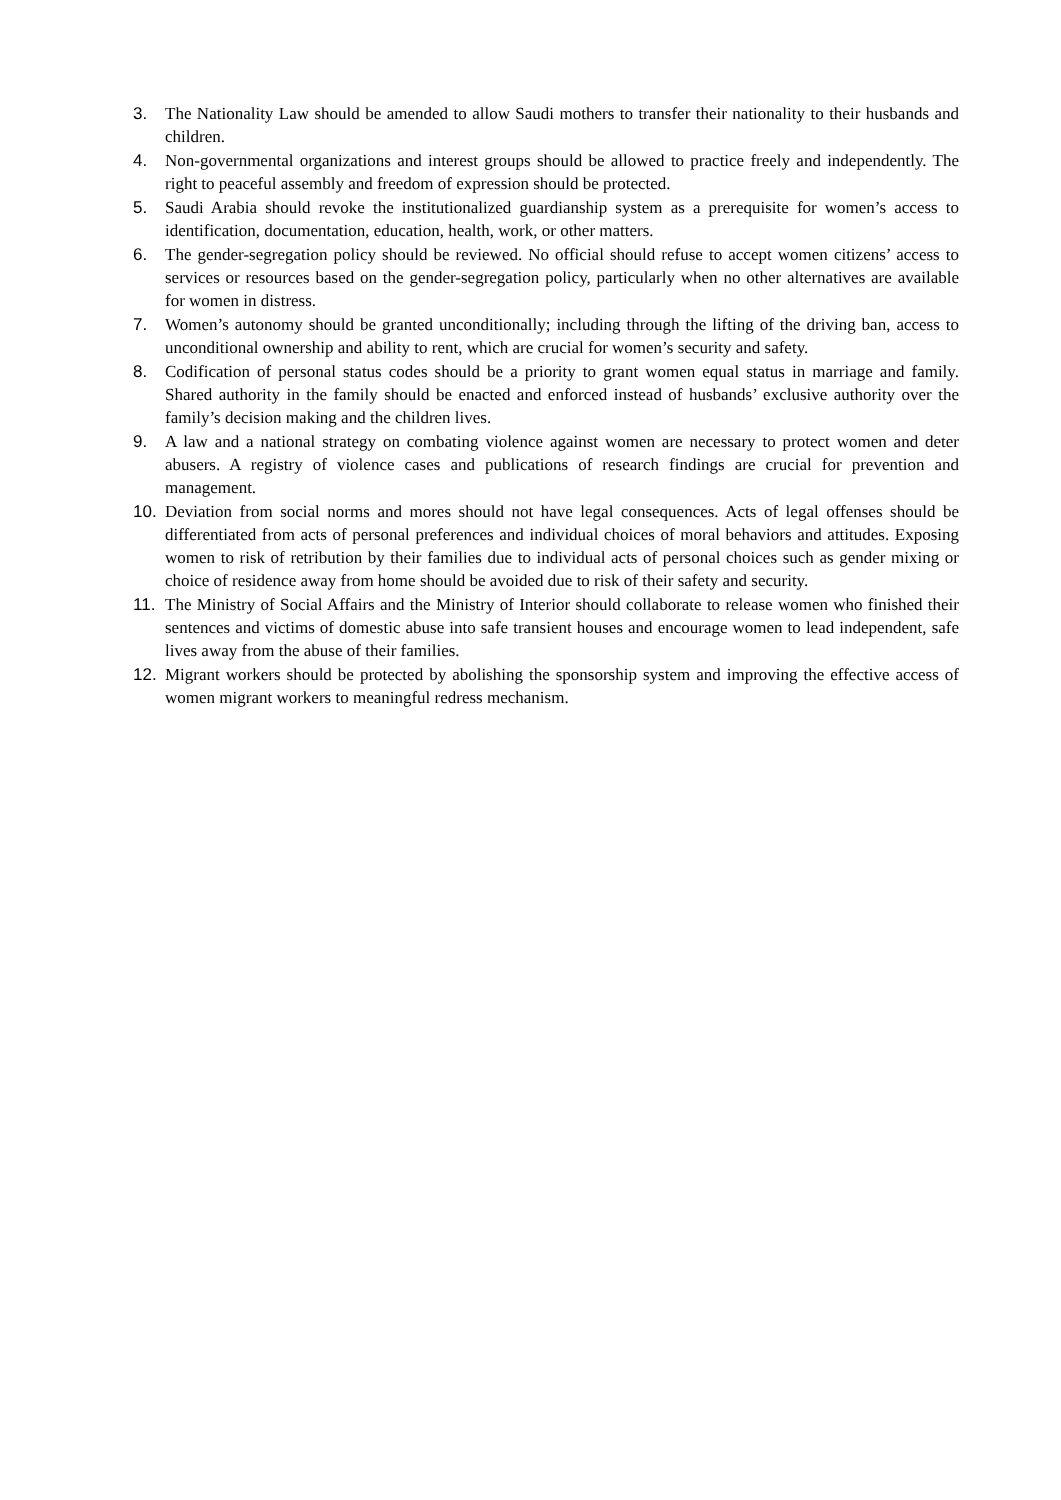3. The Nationality Law should be amended to allow Saudi mothers to transfer their nationality to their husbands and children.
4. Non-governmental organizations and interest groups should be allowed to practice freely and independently. The right to peaceful assembly and freedom of expression should be protected.
5. Saudi Arabia should revoke the institutionalized guardianship system as a prerequisite for women’s access to identification, documentation, education, health, work, or other matters.
6. The gender-segregation policy should be reviewed. No official should refuse to accept women citizens’ access to services or resources based on the gender-segregation policy, particularly when no other alternatives are available for women in distress.
7. Women’s autonomy should be granted unconditionally; including through the lifting of the driving ban, access to unconditional ownership and ability to rent, which are crucial for women’s security and safety.
8. Codification of personal status codes should be a priority to grant women equal status in marriage and family. Shared authority in the family should be enacted and enforced instead of husbands’ exclusive authority over the family’s decision making and the children lives.
9. A law and a national strategy on combating violence against women are necessary to protect women and deter abusers. A registry of violence cases and publications of research findings are crucial for prevention and management.
10. Deviation from social norms and mores should not have legal consequences. Acts of legal offenses should be differentiated from acts of personal preferences and individual choices of moral behaviors and attitudes. Exposing women to risk of retribution by their families due to individual acts of personal choices such as gender mixing or choice of residence away from home should be avoided due to risk of their safety and security.
11. The Ministry of Social Affairs and the Ministry of Interior should collaborate to release women who finished their sentences and victims of domestic abuse into safe transient houses and encourage women to lead independent, safe lives away from the abuse of their families.
12. Migrant workers should be protected by abolishing the sponsorship system and improving the effective access of women migrant workers to meaningful redress mechanism.